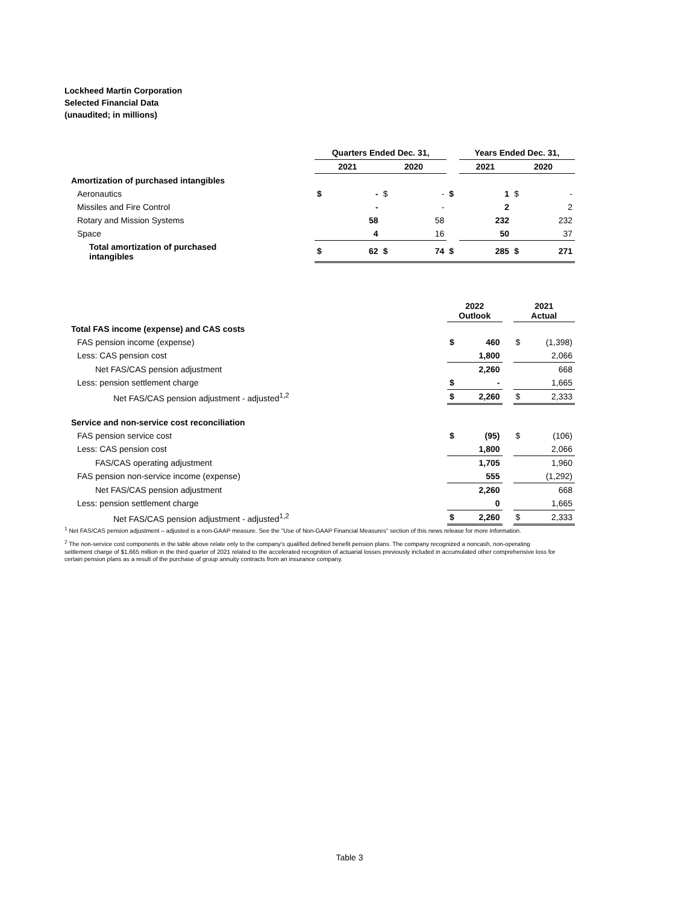Lockheed Martin Corporation
Selected Financial Data
(unaudited; in millions)
| | Quarters Ended Dec. 31, | | | | | Years Ended Dec. 31, | | | |
| --- | --- | --- | --- | --- | --- | --- | --- | --- | --- |
| | 2021 | | 2020 | | | 2021 | | 2020 | |
| Amortization of purchased intangibles | | | | | | | | | |
| Aeronautics | $ | - | $ | - | $ | | 1 | $ | - |
| Missiles and Fire Control | | - | | - | | | 2 | | 2 |
| Rotary and Mission Systems | | 58 | | 58 | | | 232 | | 232 |
| Space | | 4 | | 16 | | | 50 | | 37 |
| Total amortization of purchased intangibles | $ | 62 | $ | 74 | $ | | 285 | $ | 271 |
| | 2022 Outlook | | | 2021 Actual | |
| --- | --- | --- | --- | --- | --- |
| Total FAS income (expense) and CAS costs | | | | | |
| FAS pension income (expense) | $ | 460 | | $ | (1,398) |
| Less: CAS pension cost | | 1,800 | | | 2,066 |
| Net FAS/CAS pension adjustment | | 2,260 | | | 668 |
| Less: pension settlement charge | $ | - | | | 1,665 |
| Net FAS/CAS pension adjustment - adjusted<sup>1,2</sup> | $ | 2,260 | | $ | 2,333 |
| Service and non-service cost reconciliation | | | | | |
| FAS pension service cost | $ | (95) | | $ | (106) |
| Less: CAS pension cost | | 1,800 | | | 2,066 |
| FAS/CAS operating adjustment | | 1,705 | | | 1,960 |
| FAS pension non-service income (expense) | | 555 | | | (1,292) |
| Net FAS/CAS pension adjustment | | 2,260 | | | 668 |
| Less: pension settlement charge | | 0 | | | 1,665 |
| Net FAS/CAS pension adjustment - adjusted<sup>1,2</sup> | $ | 2,260 | | $ | 2,333 |
<sup>1</sup> Net FAS/CAS pension adjustment – adjusted is a non-GAAP measure. See the "Use of Non-GAAP Financial Measures" section of this news release for more information.
<sup>2</sup> The non-service cost components in the table above relate only to the company's qualified defined benefit pension plans. The company recognized a noncash, non-operating settlement charge of $1,665 million in the third quarter of 2021 related to the accelerated recognition of actuarial losses previously included in accumulated other comprehensive loss for certain pension plans as a result of the purchase of group annuity contracts from an insurance company.
Table 3